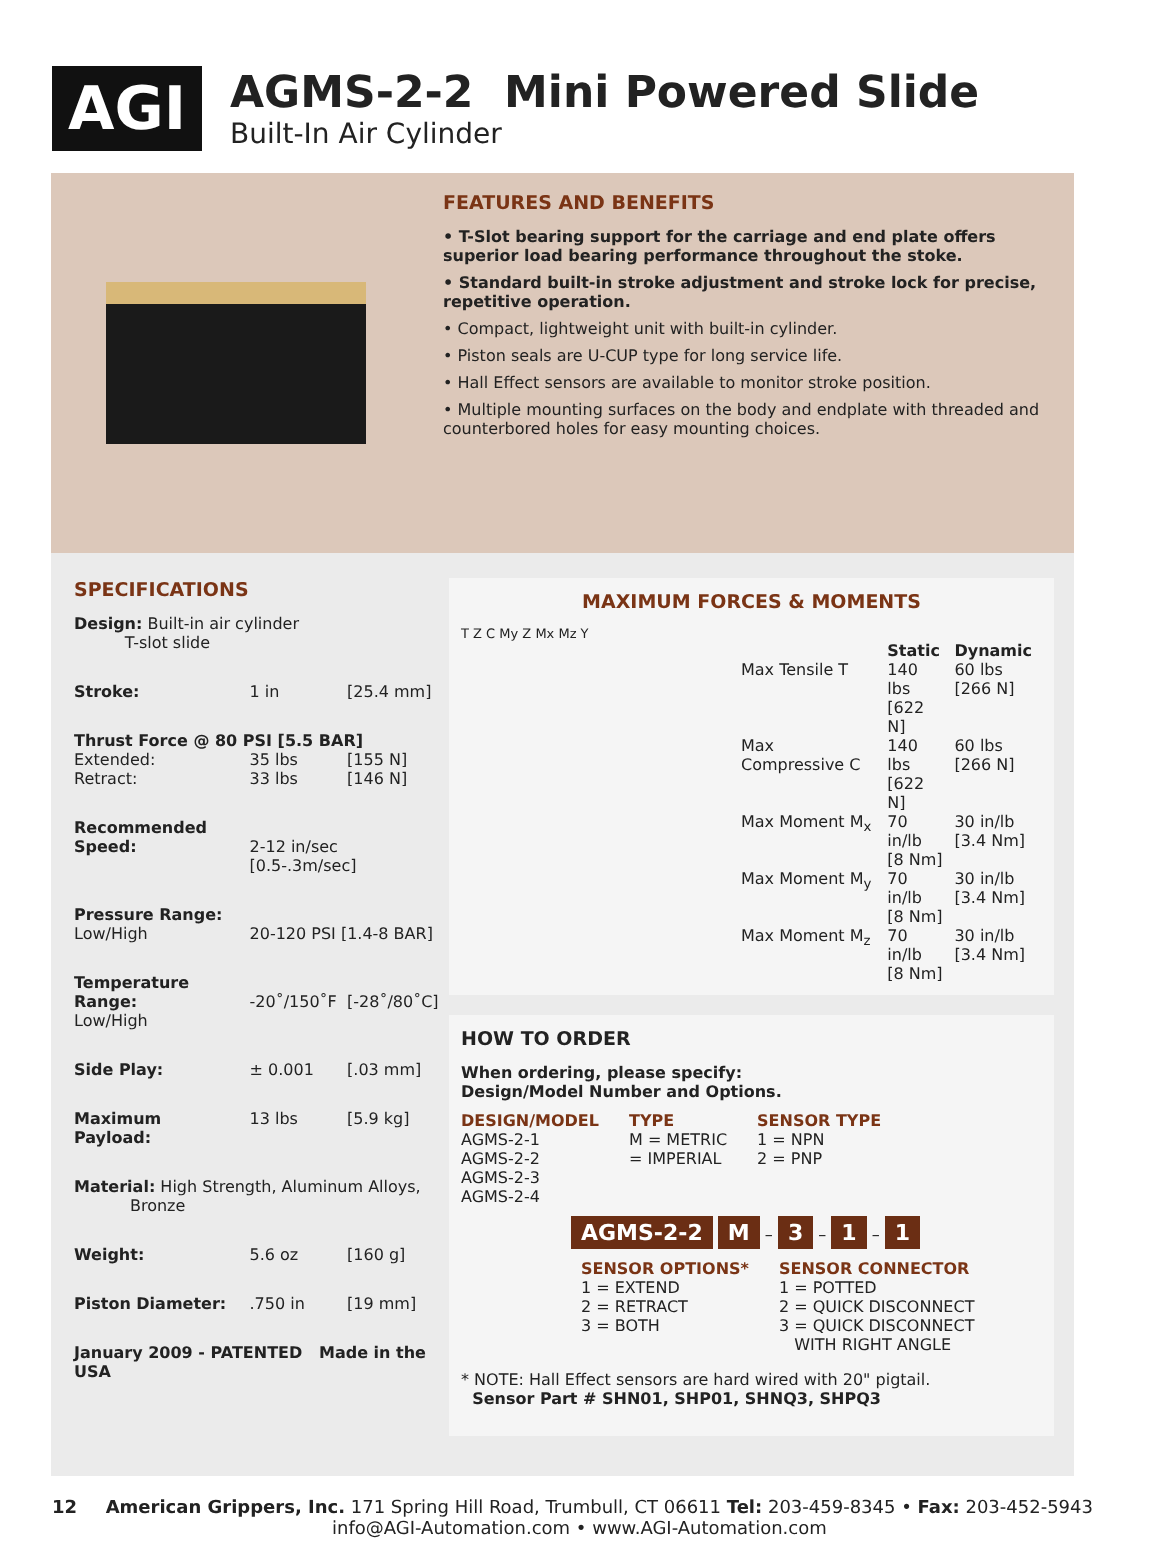AGI
AGMS-2-2 Mini Powered Slide
Built-In Air Cylinder
FEATURES AND BENEFITS
• T-Slot bearing support for the carriage and end plate offers superior load bearing performance throughout the stoke.
• Standard built-in stroke adjustment and stroke lock for precise, repetitive operation.
• Compact, lightweight unit with built-in cylinder.
• Piston seals are U-CUP type for long service life.
• Hall Effect sensors are available to monitor stroke position.
• Multiple mounting surfaces on the body and endplate with threaded and counterbored holes for easy mounting choices.
SPECIFICATIONS
| Design: Built-in air cylinder T-slot slide | | |
| Stroke: | 1 in | [25.4 mm] |
| Thrust Force @ 80 PSI [5.5 BAR] | | |
| Extended: | 35 lbs | [155 N] |
| Retract: | 33 lbs | [146 N] |
| Recommended Speed: | 2-12 in/sec [0.5-.3m/sec] | |
| Pressure Range: Low/High | 20-120 PSI [1.4-8 BAR] | |
| Temperature Range: Low/High | -20˚/150˚F | [-28˚/80˚C] |
| Side Play: | ± 0.001 | [.03 mm] |
| Maximum Payload: | 13 lbs | [5.9 kg] |
| Material: High Strength, Aluminum Alloys, Bronze | | |
| Weight: | 5.6 oz | [160 g] |
| Piston Diameter: | .750 in | [19 mm] |
| January 2009 - PATENTED Made in the USA | | |
MAXIMUM FORCES & MOMENTS
T Z C My Z Mx Mz Y
| | Static | Dynamic |
| --- | --- | --- |
| Max Tensile T | 140 lbs [622 N] | 60 lbs [266 N] |
| Max Compressive C | 140 lbs [622 N] | 60 lbs [266 N] |
| Max Moment M<sub>x</sub> | 70 in/lb [8 Nm] | 30 in/lb [3.4 Nm] |
| Max Moment M<sub>y</sub> | 70 in/lb [8 Nm] | 30 in/lb [3.4 Nm] |
| Max Moment M<sub>z</sub> | 70 in/lb [8 Nm] | 30 in/lb [3.4 Nm] |
HOW TO ORDER
When ordering, please specify:
Design/Model Number and Options.
DESIGN/MODEL
AGMS-2-1
AGMS-2-2
AGMS-2-3
AGMS-2-4
TYPE
M = METRIC
= IMPERIAL
SENSOR TYPE
1 = NPN
2 = PNP
AGMS-2-2 M – 3 – 1 – 1
SENSOR OPTIONS*
1 = EXTEND
2 = RETRACT
3 = BOTH
SENSOR CONNECTOR
1 = POTTED
2 = QUICK DISCONNECT
3 = QUICK DISCONNECT
WITH RIGHT ANGLE
* NOTE: Hall Effect sensors are hard wired with 20" pigtail.
Sensor Part # SHN01, SHP01, SHNQ3, SHPQ3
12 American Grippers, Inc. 171 Spring Hill Road, Trumbull, CT 06611 Tel: 203-459-8345 • Fax: 203-452-5943
info@AGI-Automation.com • www.AGI-Automation.com